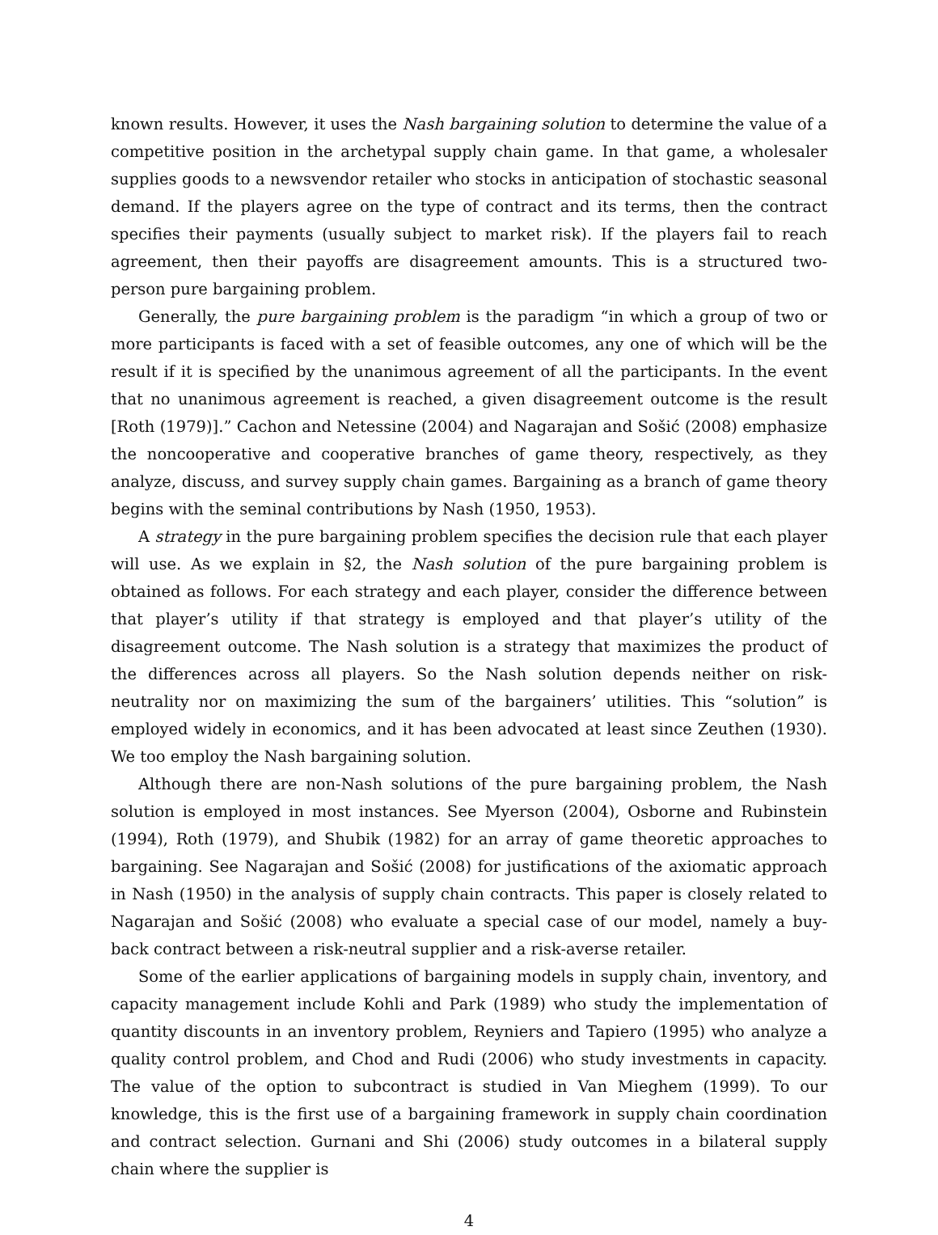known results. However, it uses the Nash bargaining solution to determine the value of a competitive position in the archetypal supply chain game. In that game, a wholesaler supplies goods to a newsvendor retailer who stocks in anticipation of stochastic seasonal demand. If the players agree on the type of contract and its terms, then the contract specifies their payments (usually subject to market risk). If the players fail to reach agreement, then their payoffs are disagreement amounts. This is a structured two-person pure bargaining problem.
Generally, the pure bargaining problem is the paradigm “in which a group of two or more participants is faced with a set of feasible outcomes, any one of which will be the result if it is specified by the unanimous agreement of all the participants. In the event that no unanimous agreement is reached, a given disagreement outcome is the result [Roth (1979)].” Cachon and Netessine (2004) and Nagarajan and Sošić (2008) emphasize the noncooperative and cooperative branches of game theory, respectively, as they analyze, discuss, and survey supply chain games. Bargaining as a branch of game theory begins with the seminal contributions by Nash (1950, 1953).
A strategy in the pure bargaining problem specifies the decision rule that each player will use. As we explain in §2, the Nash solution of the pure bargaining problem is obtained as follows. For each strategy and each player, consider the difference between that player’s utility if that strategy is employed and that player’s utility of the disagreement outcome. The Nash solution is a strategy that maximizes the product of the differences across all players. So the Nash solution depends neither on risk-neutrality nor on maximizing the sum of the bargainers’ utilities. This “solution” is employed widely in economics, and it has been advocated at least since Zeuthen (1930). We too employ the Nash bargaining solution.
Although there are non-Nash solutions of the pure bargaining problem, the Nash solution is employed in most instances. See Myerson (2004), Osborne and Rubinstein (1994), Roth (1979), and Shubik (1982) for an array of game theoretic approaches to bargaining. See Nagarajan and Sošić (2008) for justifications of the axiomatic approach in Nash (1950) in the analysis of supply chain contracts. This paper is closely related to Nagarajan and Sošić (2008) who evaluate a special case of our model, namely a buy-back contract between a risk-neutral supplier and a risk-averse retailer.
Some of the earlier applications of bargaining models in supply chain, inventory, and capacity management include Kohli and Park (1989) who study the implementation of quantity discounts in an inventory problem, Reyniers and Tapiero (1995) who analyze a quality control problem, and Chod and Rudi (2006) who study investments in capacity. The value of the option to subcontract is studied in Van Mieghem (1999). To our knowledge, this is the first use of a bargaining framework in supply chain coordination and contract selection. Gurnani and Shi (2006) study outcomes in a bilateral supply chain where the supplier is
4